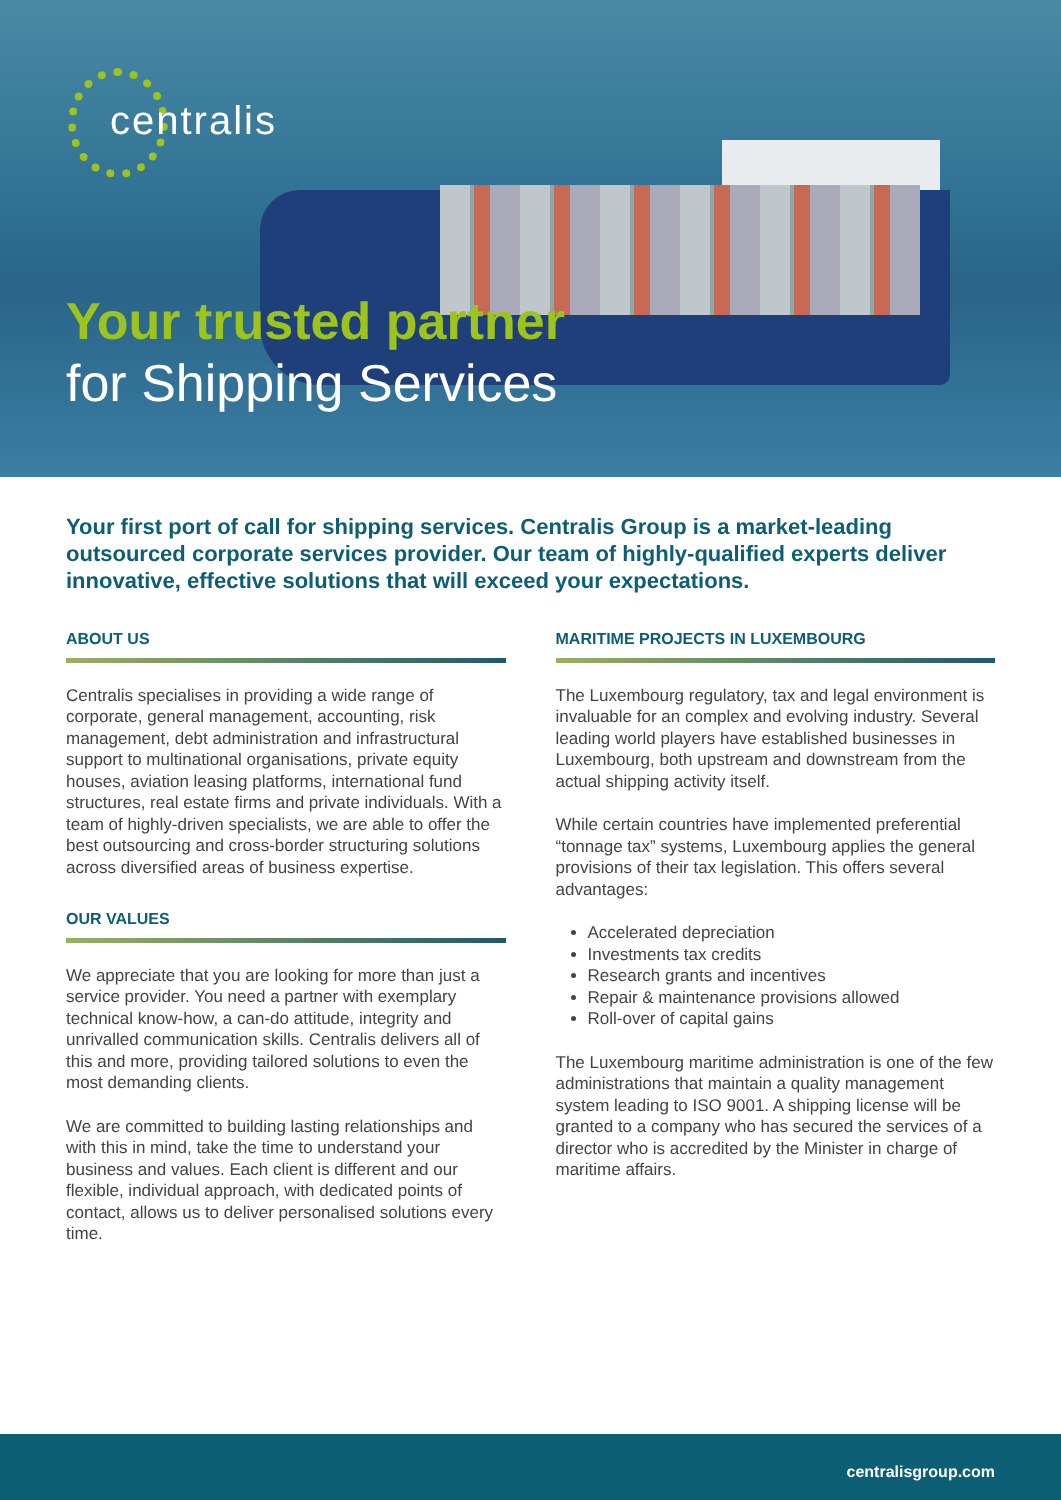centralis
Your trusted partner
for Shipping Services
Your first port of call for shipping services. Centralis Group is a market-leading outsourced corporate services provider. Our team of highly-qualified experts deliver innovative, effective solutions that will exceed your expectations.
ABOUT US
Centralis specialises in providing a wide range of corporate, general management, accounting, risk management, debt administration and infrastructural support to multinational organisations, private equity houses, aviation leasing platforms, international fund structures, real estate firms and private individuals. With a team of highly-driven specialists, we are able to offer the best outsourcing and cross-border structuring solutions across diversified areas of business expertise.
OUR VALUES
We appreciate that you are looking for more than just a service provider. You need a partner with exemplary technical know-how, a can-do attitude, integrity and unrivalled communication skills. Centralis delivers all of this and more, providing tailored solutions to even the most demanding clients.
We are committed to building lasting relationships and with this in mind, take the time to understand your business and values. Each client is different and our flexible, individual approach, with dedicated points of contact, allows us to deliver personalised solutions every time.
MARITIME PROJECTS IN LUXEMBOURG
The Luxembourg regulatory, tax and legal environment is invaluable for an complex and evolving industry. Several leading world players have established businesses in Luxembourg, both upstream and downstream from the actual shipping activity itself.
While certain countries have implemented preferential “tonnage tax” systems, Luxembourg applies the general provisions of their tax legislation. This offers several advantages:
Accelerated depreciation
Investments tax credits
Research grants and incentives
Repair & maintenance provisions allowed
Roll-over of capital gains
The Luxembourg maritime administration is one of the few administrations that maintain a quality management system leading to ISO 9001. A shipping license will be granted to a company who has secured the services of a director who is accredited by the Minister in charge of maritime affairs.
centralisgroup.com